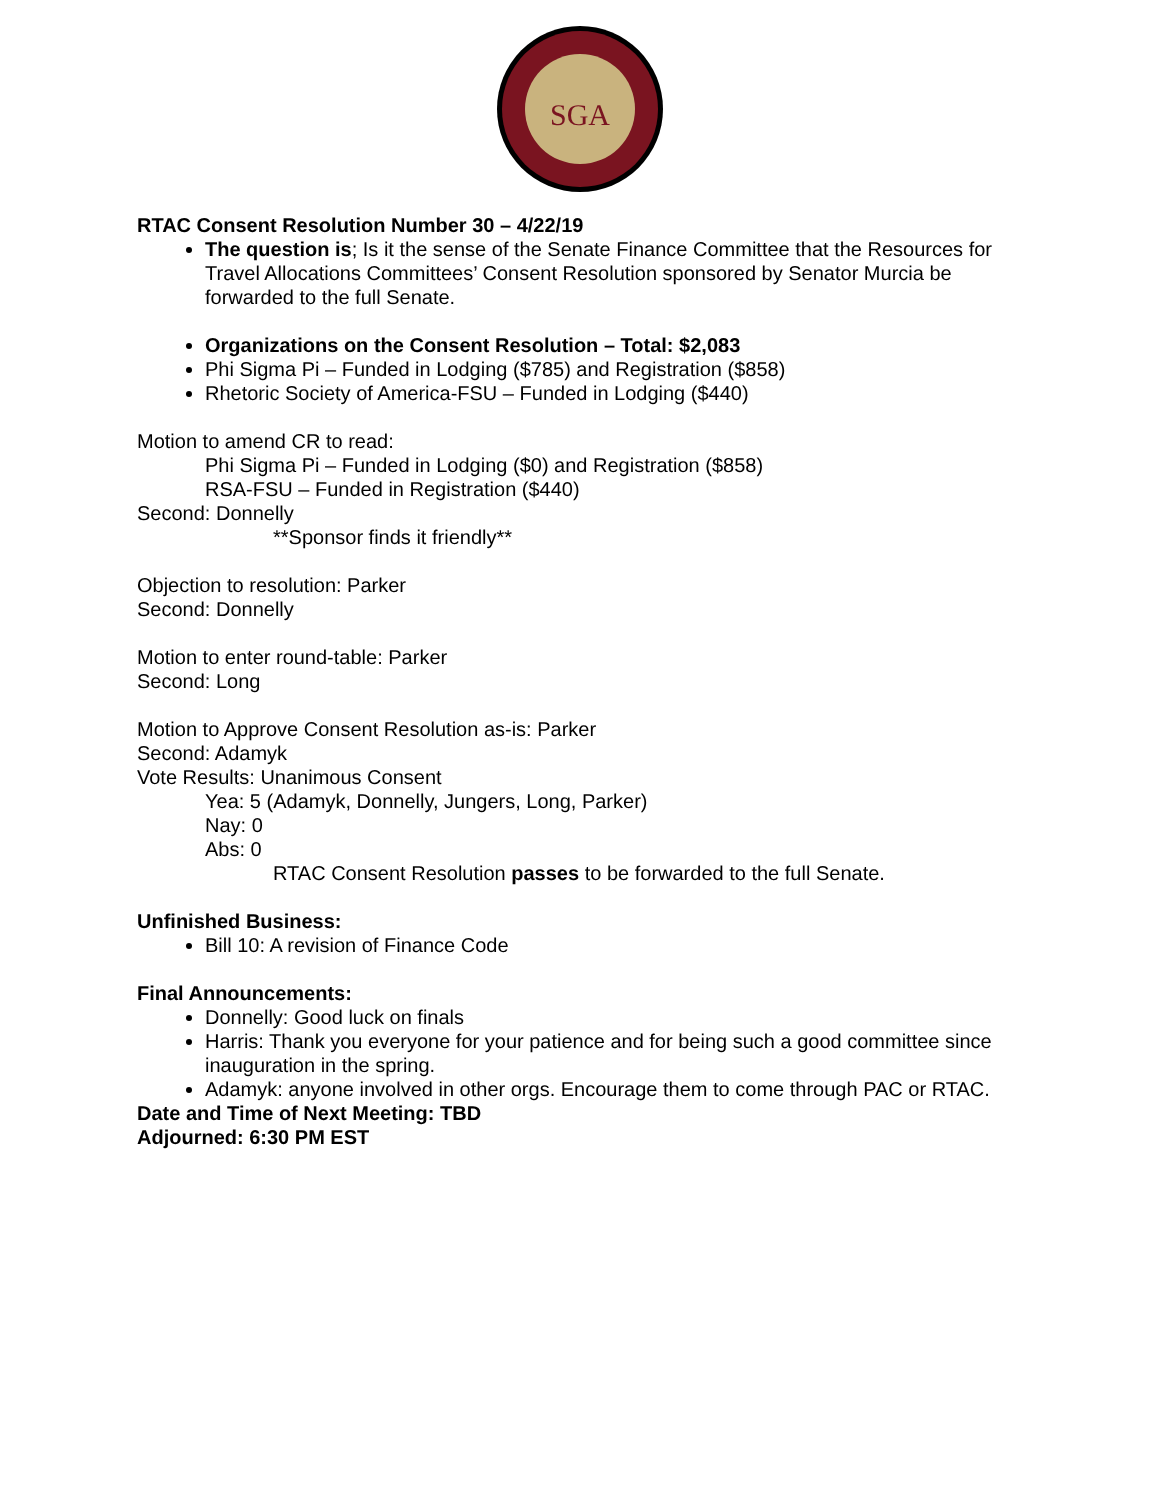SGA
RTAC Consent Resolution Number 30 – 4/22/19
The question is; Is it the sense of the Senate Finance Committee that the Resources for Travel Allocations Committees’ Consent Resolution sponsored by Senator Murcia be forwarded to the full Senate.
Organizations on the Consent Resolution – Total: $2,083
Phi Sigma Pi – Funded in Lodging ($785) and Registration ($858)
Rhetoric Society of America-FSU – Funded in Lodging ($440)
Motion to amend CR to read:
Phi Sigma Pi – Funded in Lodging ($0) and Registration ($858)
RSA-FSU – Funded in Registration ($440)
Second: Donnelly
**Sponsor finds it friendly**
Objection to resolution: Parker
Second: Donnelly
Motion to enter round-table: Parker
Second: Long
Motion to Approve Consent Resolution as-is: Parker
Second: Adamyk
Vote Results: Unanimous Consent
Yea: 5 (Adamyk, Donnelly, Jungers, Long, Parker)
Nay: 0
Abs: 0
RTAC Consent Resolution passes to be forwarded to the full Senate.
Unfinished Business:
Bill 10: A revision of Finance Code
Final Announcements:
Donnelly: Good luck on finals
Harris: Thank you everyone for your patience and for being such a good committee since inauguration in the spring.
Adamyk: anyone involved in other orgs. Encourage them to come through PAC or RTAC.
Date and Time of Next Meeting: TBD
Adjourned: 6:30 PM EST